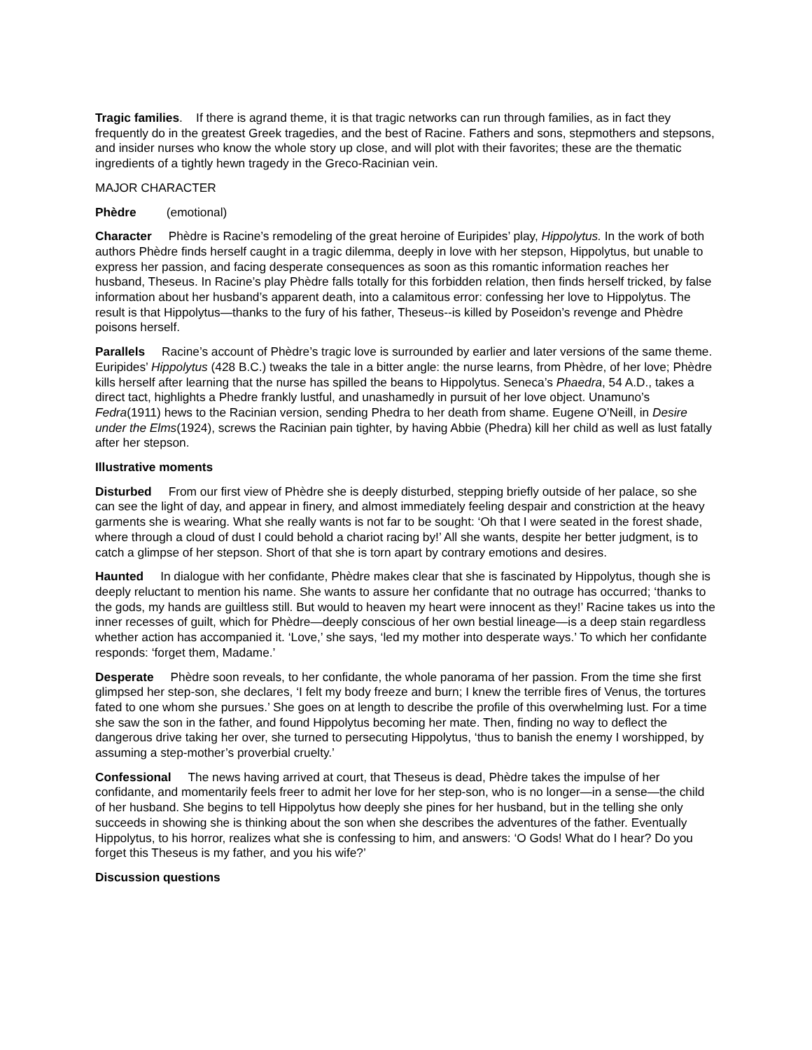Tragic families. If there is agrand theme, it is that tragic networks can run through families, as in fact they frequently do in the greatest Greek tragedies, and the best of Racine. Fathers and sons, stepmothers and stepsons, and insider nurses who know the whole story up close, and will plot with their favorites; these are the thematic ingredients of a tightly hewn tragedy in the Greco-Racinian vein.
MAJOR CHARACTER
Phèdre (emotional)
Character Phèdre is Racine’s remodeling of the great heroine of Euripides’ play, Hippolytus. In the work of both authors Phèdre finds herself caught in a tragic dilemma, deeply in love with her stepson, Hippolytus, but unable to express her passion, and facing desperate consequences as soon as this romantic information reaches her husband, Theseus. In Racine’s play Phèdre falls totally for this forbidden relation, then finds herself tricked, by false information about her husband’s apparent death, into a calamitous error: confessing her love to Hippolytus. The result is that Hippolytus—thanks to the fury of his father, Theseus--is killed by Poseidon’s revenge and Phèdre poisons herself.
Parallels Racine’s account of Phèdre’s tragic love is surrounded by earlier and later versions of the same theme. Euripides’ Hippolytus (428 B.C.) tweaks the tale in a bitter angle: the nurse learns, from Phèdre, of her love; Phèdre kills herself after learning that the nurse has spilled the beans to Hippolytus. Seneca’s Phaedra, 54 A.D., takes a direct tact, highlights a Phedre frankly lustful, and unashamedly in pursuit of her love object. Unamuno’s Fedra(1911) hews to the Racinian version, sending Phedra to her death from shame. Eugene O’Neill, in Desire under the Elms(1924), screws the Racinian pain tighter, by having Abbie (Phedra) kill her child as well as lust fatally after her stepson.
Illustrative moments
Disturbed From our first view of Phèdre she is deeply disturbed, stepping briefly outside of her palace, so she can see the light of day, and appear in finery, and almost immediately feeling despair and constriction at the heavy garments she is wearing. What she really wants is not far to be sought: ‘Oh that I were seated in the forest shade, where through a cloud of dust I could behold a chariot racing by!’ All she wants, despite her better judgment, is to catch a glimpse of her stepson. Short of that she is torn apart by contrary emotions and desires.
Haunted In dialogue with her confidante, Phèdre makes clear that she is fascinated by Hippolytus, though she is deeply reluctant to mention his name. She wants to assure her confidante that no outrage has occurred; ‘thanks to the gods, my hands are guiltless still. But would to heaven my heart were innocent as they!’ Racine takes us into the inner recesses of guilt, which for Phèdre—deeply conscious of her own bestial lineage—is a deep stain regardless whether action has accompanied it. ‘Love,’ she says, ‘led my mother into desperate ways.’ To which her confidante responds: ‘forget them, Madame.’
Desperate Phèdre soon reveals, to her confidante, the whole panorama of her passion. From the time she first glimpsed her step-son, she declares, ‘I felt my body freeze and burn; I knew the terrible fires of Venus, the tortures fated to one whom she pursues.’ She goes on at length to describe the profile of this overwhelming lust. For a time she saw the son in the father, and found Hippolytus becoming her mate. Then, finding no way to deflect the dangerous drive taking her over, she turned to persecuting Hippolytus, ‘thus to banish the enemy I worshipped, by assuming a step-mother’s proverbial cruelty.’
Confessional The news having arrived at court, that Theseus is dead, Phèdre takes the impulse of her confidante, and momentarily feels freer to admit her love for her step-son, who is no longer—in a sense—the child of her husband. She begins to tell Hippolytus how deeply she pines for her husband, but in the telling she only succeeds in showing she is thinking about the son when she describes the adventures of the father. Eventually Hippolytus, to his horror, realizes what she is confessing to him, and answers: ‘O Gods! What do I hear? Do you forget this Theseus is my father, and you his wife?’
Discussion questions